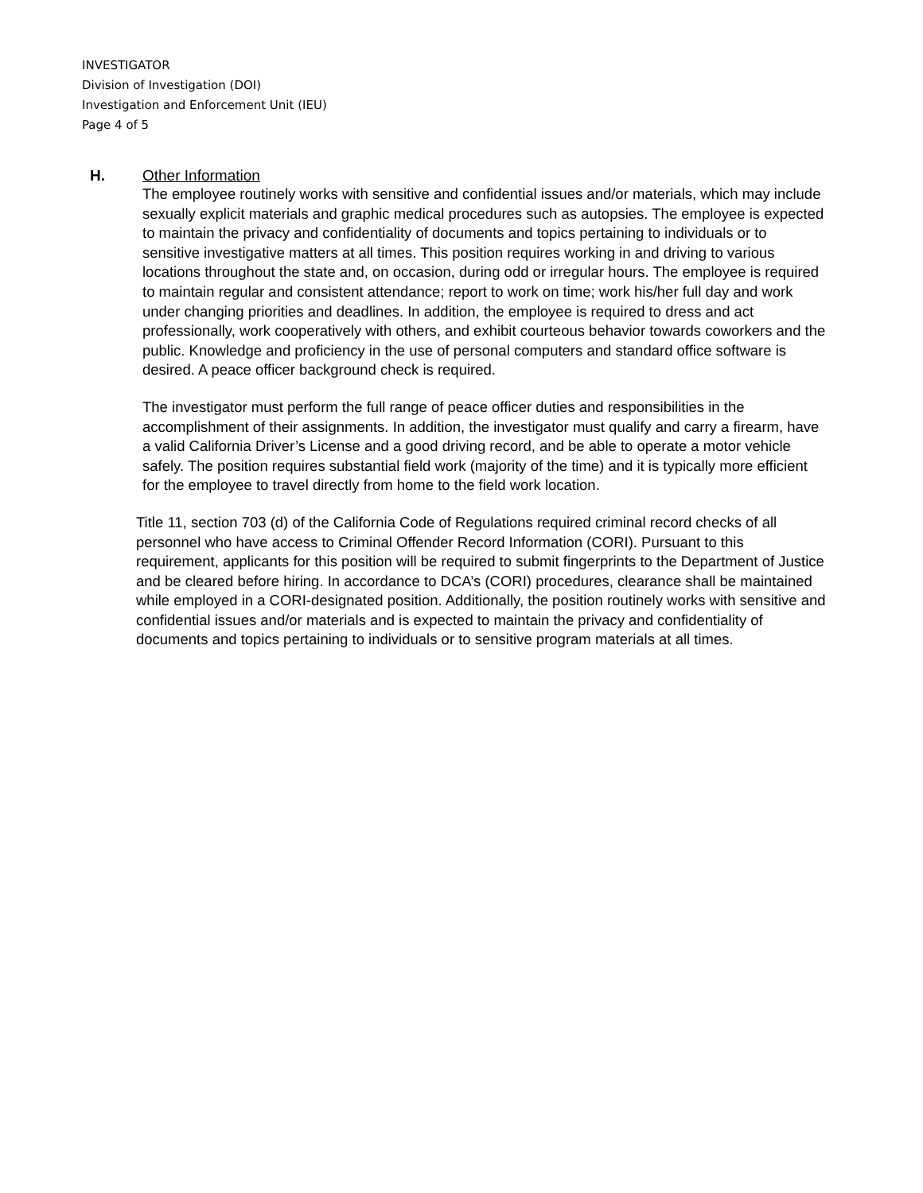INVESTIGATOR
Division of Investigation (DOI)
Investigation and Enforcement Unit (IEU)
Page 4 of 5
H. Other Information
The employee routinely works with sensitive and confidential issues and/or materials, which may include sexually explicit materials and graphic medical procedures such as autopsies. The employee is expected to maintain the privacy and confidentiality of documents and topics pertaining to individuals or to sensitive investigative matters at all times. This position requires working in and driving to various locations throughout the state and, on occasion, during odd or irregular hours. The employee is required to maintain regular and consistent attendance; report to work on time; work his/her full day and work under changing priorities and deadlines. In addition, the employee is required to dress and act professionally, work cooperatively with others, and exhibit courteous behavior towards coworkers and the public. Knowledge and proficiency in the use of personal computers and standard office software is desired. A peace officer background check is required.
The investigator must perform the full range of peace officer duties and responsibilities in the accomplishment of their assignments. In addition, the investigator must qualify and carry a firearm, have a valid California Driver’s License and a good driving record, and be able to operate a motor vehicle safely. The position requires substantial field work (majority of the time) and it is typically more efficient for the employee to travel directly from home to the field work location.
Title 11, section 703 (d) of the California Code of Regulations required criminal record checks of all personnel who have access to Criminal Offender Record Information (CORI). Pursuant to this requirement, applicants for this position will be required to submit fingerprints to the Department of Justice and be cleared before hiring. In accordance to DCA’s (CORI) procedures, clearance shall be maintained while employed in a CORI-designated position. Additionally, the position routinely works with sensitive and confidential issues and/or materials and is expected to maintain the privacy and confidentiality of documents and topics pertaining to individuals or to sensitive program materials at all times.